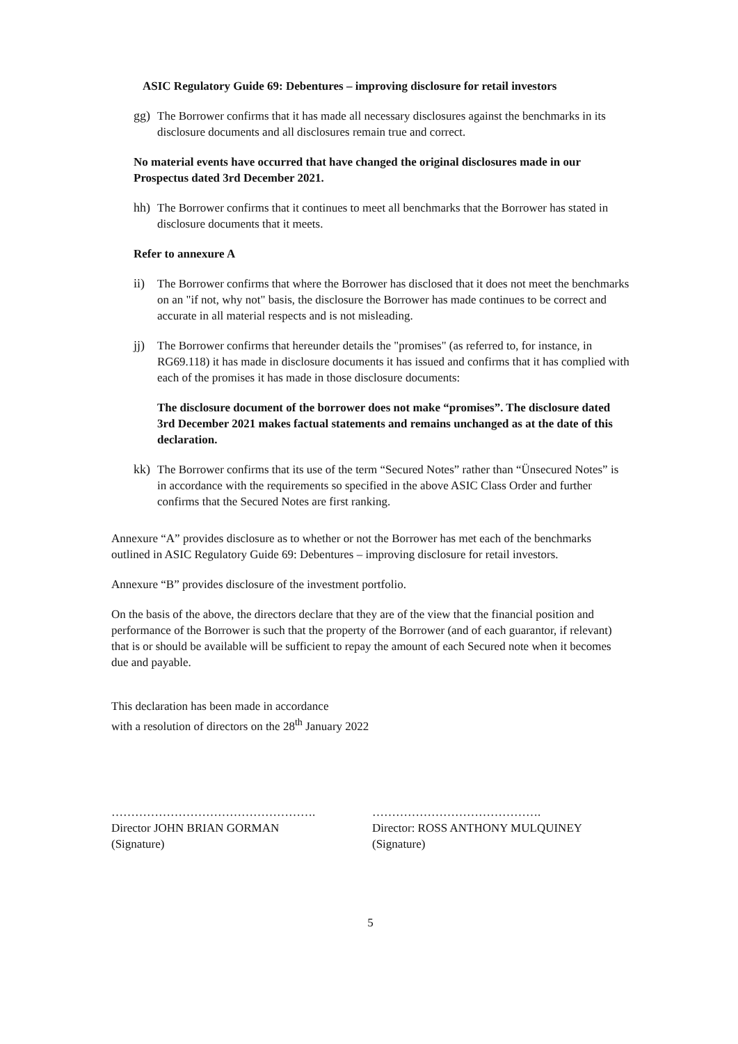ASIC Regulatory Guide 69: Debentures – improving disclosure for retail investors
gg) The Borrower confirms that it has made all necessary disclosures against the benchmarks in its disclosure documents and all disclosures remain true and correct.
No material events have occurred that have changed the original disclosures made in our Prospectus dated 3rd December 2021.
hh) The Borrower confirms that it continues to meet all benchmarks that the Borrower has stated in disclosure documents that it meets.
Refer to annexure A
ii) The Borrower confirms that where the Borrower has disclosed that it does not meet the benchmarks on an "if not, why not" basis, the disclosure the Borrower has made continues to be correct and accurate in all material respects and is not misleading.
jj) The Borrower confirms that hereunder details the "promises" (as referred to, for instance, in RG69.118) it has made in disclosure documents it has issued and confirms that it has complied with each of the promises it has made in those disclosure documents:
The disclosure document of the borrower does not make “promises”. The disclosure dated 3rd December 2021 makes factual statements and remains unchanged as at the date of this declaration.
kk) The Borrower confirms that its use of the term “Secured Notes” rather than “Ünsecured Notes” is in accordance with the requirements so specified in the above ASIC Class Order and further confirms that the Secured Notes are first ranking.
Annexure “A” provides disclosure as to whether or not the Borrower has met each of the benchmarks outlined in ASIC Regulatory Guide 69: Debentures – improving disclosure for retail investors.
Annexure “B” provides disclosure of the investment portfolio.
On the basis of the above, the directors declare that they are of the view that the financial position and performance of the Borrower is such that the property of the Borrower (and of each guarantor, if relevant) that is or should be available will be sufficient to repay the amount of each Secured note when it becomes due and payable.
This declaration has been made in accordance
with a resolution of directors on the 28<sup>th</sup> January 2022
…………………………………………….
Director JOHN BRIAN GORMAN
(Signature)
…………………………………….
Director: ROSS ANTHONY MULQUINEY
(Signature)
5